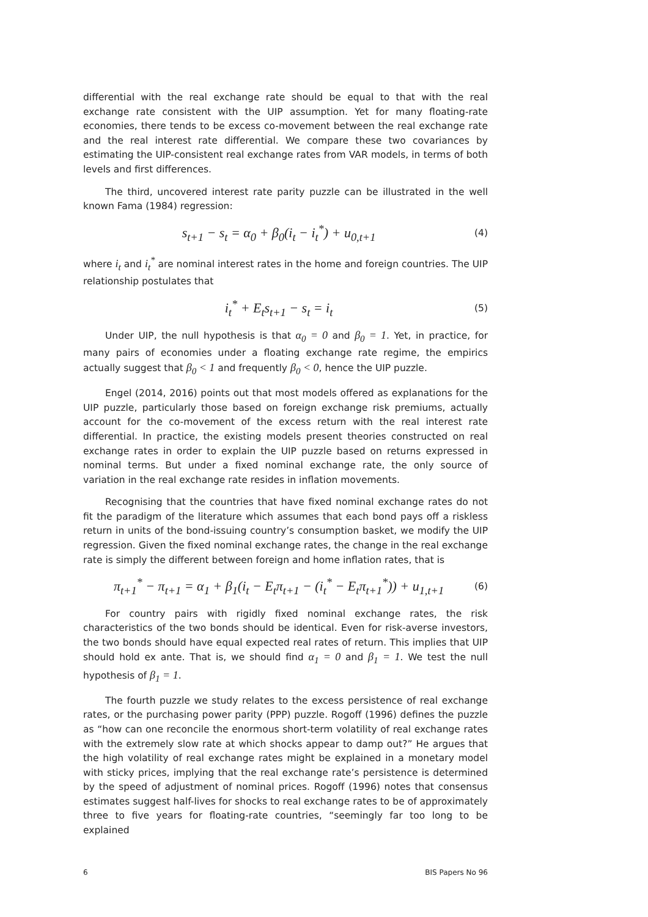differential with the real exchange rate should be equal to that with the real exchange rate consistent with the UIP assumption. Yet for many floating-rate economies, there tends to be excess co-movement between the real exchange rate and the real interest rate differential. We compare these two covariances by estimating the UIP-consistent real exchange rates from VAR models, in terms of both levels and first differences.
The third, uncovered interest rate parity puzzle can be illustrated in the well known Fama (1984) regression:
s<sub>t+1</sub> − s<sub>t</sub> = α<sub>0</sub> + β<sub>0</sub>(i<sub>t</sub> − i<sub>t</sub><sup>*</sup>) + u<sub>0,t+1</sub> (4)
where i<sub>t</sub> and i<sub>t</sub><sup>*</sup> are nominal interest rates in the home and foreign countries. The UIP relationship postulates that
i<sub>t</sub><sup>*</sup> + E<sub>t</sub>s<sub>t+1</sub> − s<sub>t</sub> = i<sub>t</sub> (5)
Under UIP, the null hypothesis is that α<sub>0</sub> = 0 and β<sub>0</sub> = 1. Yet, in practice, for many pairs of economies under a floating exchange rate regime, the empirics actually suggest that β<sub>0</sub> < 1 and frequently β<sub>0</sub> < 0, hence the UIP puzzle.
Engel (2014, 2016) points out that most models offered as explanations for the UIP puzzle, particularly those based on foreign exchange risk premiums, actually account for the co-movement of the excess return with the real interest rate differential. In practice, the existing models present theories constructed on real exchange rates in order to explain the UIP puzzle based on returns expressed in nominal terms. But under a fixed nominal exchange rate, the only source of variation in the real exchange rate resides in inflation movements.
Recognising that the countries that have fixed nominal exchange rates do not fit the paradigm of the literature which assumes that each bond pays off a riskless return in units of the bond-issuing country’s consumption basket, we modify the UIP regression. Given the fixed nominal exchange rates, the change in the real exchange rate is simply the different between foreign and home inflation rates, that is
π<sub>t+1</sub><sup>*</sup> − π<sub>t+1</sub> = α<sub>1</sub> + β<sub>1</sub>(i<sub>t</sub> − E<sub>t</sub>π<sub>t+1</sub> − (i<sub>t</sub><sup>*</sup> − E<sub>t</sub>π<sub>t+1</sub><sup>*</sup>)) + u<sub>1,t+1</sub> (6)
For country pairs with rigidly fixed nominal exchange rates, the risk characteristics of the two bonds should be identical. Even for risk-averse investors, the two bonds should have equal expected real rates of return. This implies that UIP should hold ex ante. That is, we should find α<sub>1</sub> = 0 and β<sub>1</sub> = 1. We test the null hypothesis of β<sub>1</sub> = 1.
The fourth puzzle we study relates to the excess persistence of real exchange rates, or the purchasing power parity (PPP) puzzle. Rogoff (1996) defines the puzzle as “how can one reconcile the enormous short-term volatility of real exchange rates with the extremely slow rate at which shocks appear to damp out?” He argues that the high volatility of real exchange rates might be explained in a monetary model with sticky prices, implying that the real exchange rate’s persistence is determined by the speed of adjustment of nominal prices. Rogoff (1996) notes that consensus estimates suggest half-lives for shocks to real exchange rates to be of approximately three to five years for floating-rate countries, “seemingly far too long to be explained
6 BIS Papers No 96